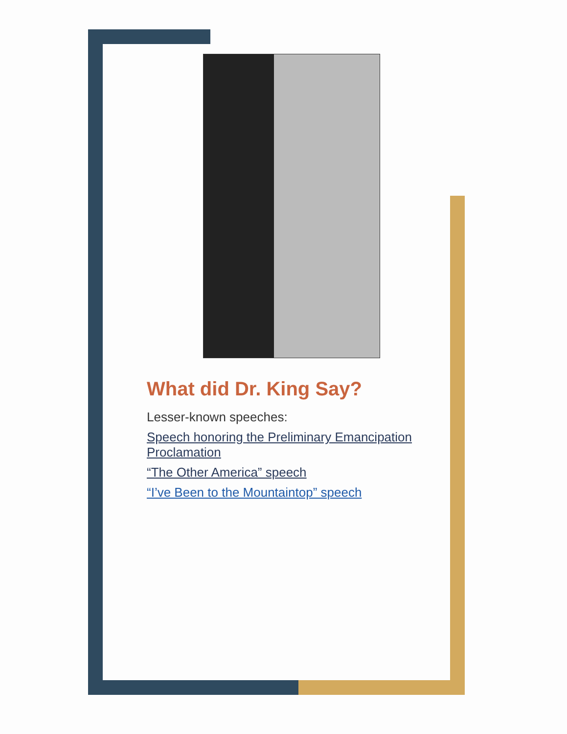What did Dr. King Say?
Lesser-known speeches:
Speech honoring the Preliminary Emancipation Proclamation
“The Other America” speech
“I’ve Been to the Mountaintop” speech